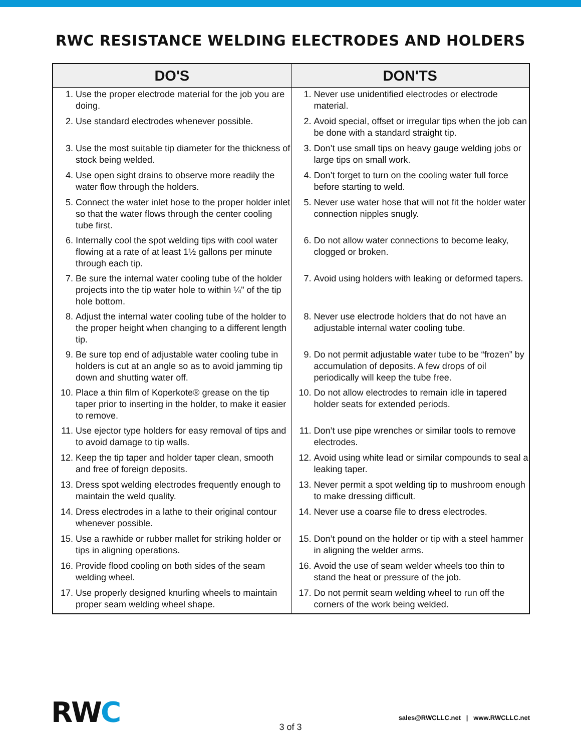RWC RESISTANCE WELDING ELECTRODES AND HOLDERS
| DO'S | DON'TS |
| --- | --- |
| 1. Use the proper electrode material for the job you are doing. 2. Use standard electrodes whenever possible. 3. Use the most suitable tip diameter for the thickness of stock being welded. 4. Use open sight drains to observe more readily the water flow through the holders. 5. Connect the water inlet hose to the proper holder inlet so that the water flows through the center cooling tube first. 6. Internally cool the spot welding tips with cool water flowing at a rate of at least 1½ gallons per minute through each tip. 7. Be sure the internal water cooling tube of the holder projects into the tip water hole to within ¼" of the tip hole bottom. 8. Adjust the internal water cooling tube of the holder to the proper height when changing to a different length tip. 9. Be sure top end of adjustable water cooling tube in holders is cut at an angle so as to avoid jamming tip down and shutting water off. 10. Place a thin film of Koperkote® grease on the tip taper prior to inserting in the holder, to make it easier to remove. 11. Use ejector type holders for easy removal of tips and to avoid damage to tip walls. 12. Keep the tip taper and holder taper clean, smooth and free of foreign deposits. 13. Dress spot welding electrodes frequently enough to maintain the weld quality. 14. Dress electrodes in a lathe to their original contour whenever possible. 15. Use a rawhide or rubber mallet for striking holder or tips in aligning operations. 16. Provide flood cooling on both sides of the seam welding wheel. 17. Use properly designed knurling wheels to maintain proper seam welding wheel shape. | 1. Never use unidentified electrodes or electrode material. 2. Avoid special, offset or irregular tips when the job can be done with a standard straight tip. 3. Don’t use small tips on heavy gauge welding jobs or large tips on small work. 4. Don’t forget to turn on the cooling water full force before starting to weld. 5. Never use water hose that will not fit the holder water connection nipples snugly. 6. Do not allow water connections to become leaky, clogged or broken. 7. Avoid using holders with leaking or deformed tapers. 8. Never use electrode holders that do not have an adjustable internal water cooling tube. 9. Do not permit adjustable water tube to be “frozen” by accumulation of deposits. A few drops of oil periodically will keep the tube free. 10. Do not allow electrodes to remain idle in tapered holder seats for extended periods. 11. Don’t use pipe wrenches or similar tools to remove electrodes. 12. Avoid using white lead or similar compounds to seal a leaking taper. 13. Never permit a spot welding tip to mushroom enough to make dressing difficult. 14. Never use a coarse file to dress electrodes. 15. Don’t pound on the holder or tip with a steel hammer in aligning the welder arms. 16. Avoid the use of seam welder wheels too thin to stand the heat or pressure of the job. 17. Do not permit seam welding wheel to run off the corners of the work being welded. |
RWC
3 of 3
sales@RWCLLC.net | www.RWCLLC.net